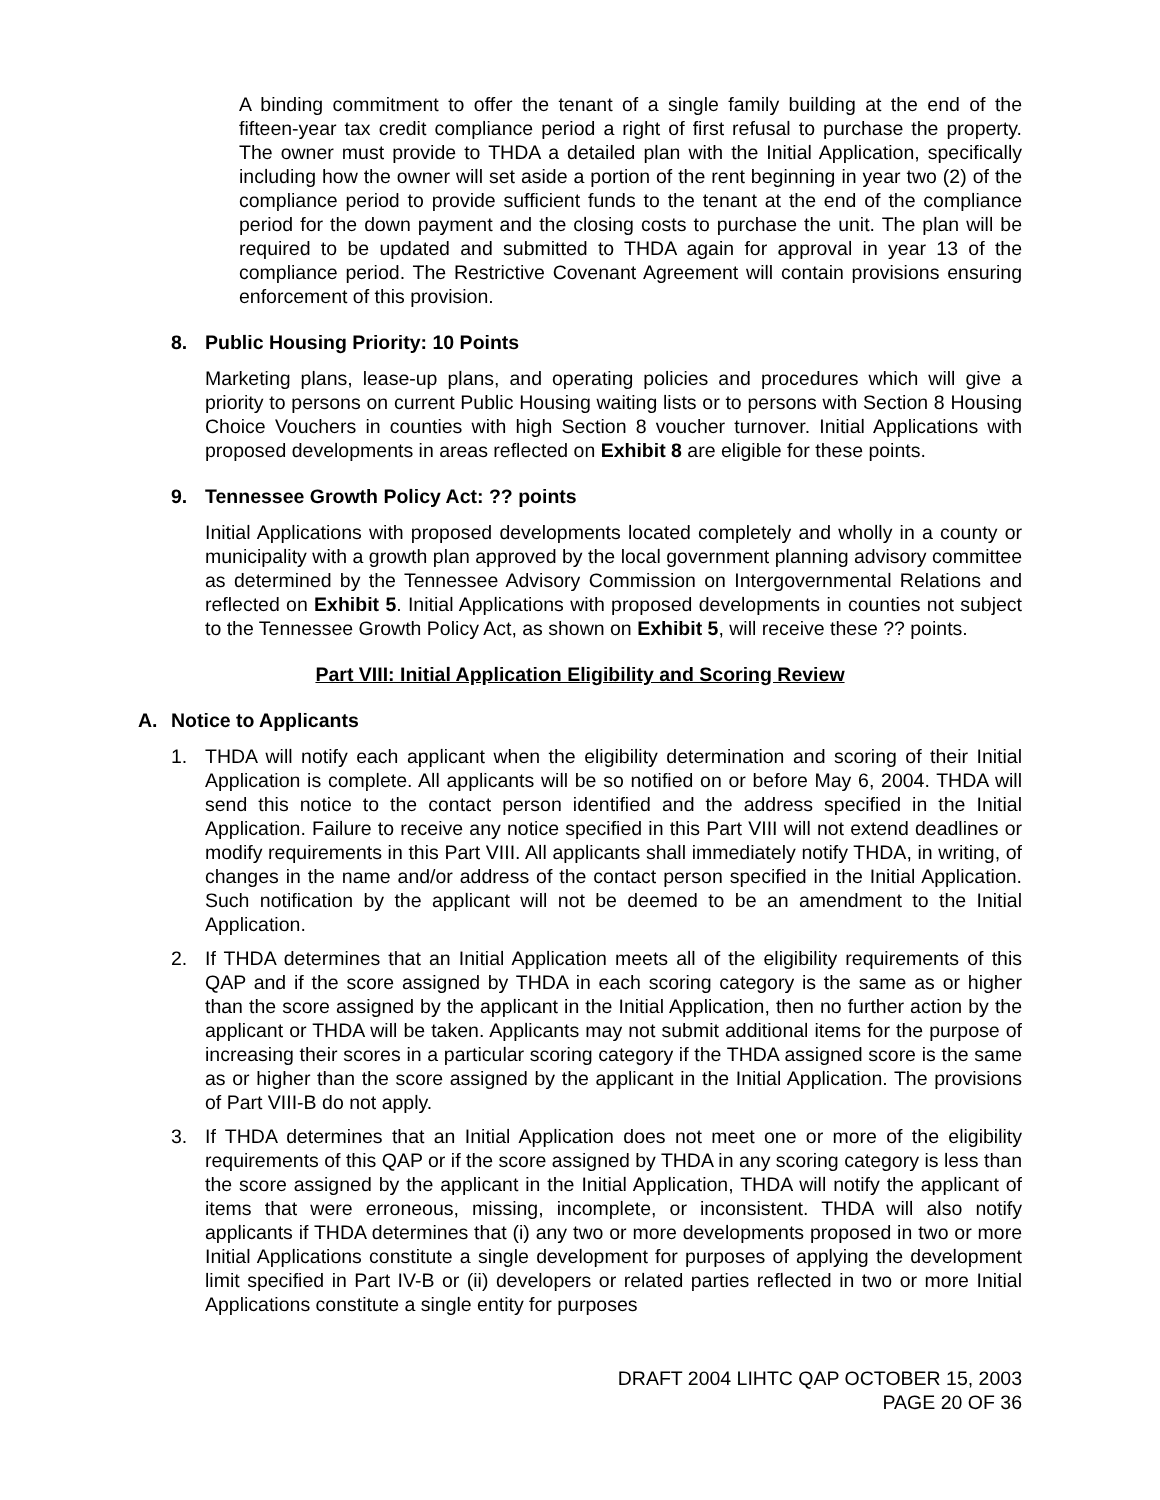A binding commitment to offer the tenant of a single family building at the end of the fifteen-year tax credit compliance period a right of first refusal to purchase the property. The owner must provide to THDA a detailed plan with the Initial Application, specifically including how the owner will set aside a portion of the rent beginning in year two (2) of the compliance period to provide sufficient funds to the tenant at the end of the compliance period for the down payment and the closing costs to purchase the unit. The plan will be required to be updated and submitted to THDA again for approval in year 13 of the compliance period. The Restrictive Covenant Agreement will contain provisions ensuring enforcement of this provision.
8. Public Housing Priority: 10 Points
Marketing plans, lease-up plans, and operating policies and procedures which will give a priority to persons on current Public Housing waiting lists or to persons with Section 8 Housing Choice Vouchers in counties with high Section 8 voucher turnover. Initial Applications with proposed developments in areas reflected on Exhibit 8 are eligible for these points.
9. Tennessee Growth Policy Act: ?? points
Initial Applications with proposed developments located completely and wholly in a county or municipality with a growth plan approved by the local government planning advisory committee as determined by the Tennessee Advisory Commission on Intergovernmental Relations and reflected on Exhibit 5. Initial Applications with proposed developments in counties not subject to the Tennessee Growth Policy Act, as shown on Exhibit 5, will receive these ?? points.
Part VIII: Initial Application Eligibility and Scoring Review
A. Notice to Applicants
1. THDA will notify each applicant when the eligibility determination and scoring of their Initial Application is complete. All applicants will be so notified on or before May 6, 2004. THDA will send this notice to the contact person identified and the address specified in the Initial Application. Failure to receive any notice specified in this Part VIII will not extend deadlines or modify requirements in this Part VIII. All applicants shall immediately notify THDA, in writing, of changes in the name and/or address of the contact person specified in the Initial Application. Such notification by the applicant will not be deemed to be an amendment to the Initial Application.
2. If THDA determines that an Initial Application meets all of the eligibility requirements of this QAP and if the score assigned by THDA in each scoring category is the same as or higher than the score assigned by the applicant in the Initial Application, then no further action by the applicant or THDA will be taken. Applicants may not submit additional items for the purpose of increasing their scores in a particular scoring category if the THDA assigned score is the same as or higher than the score assigned by the applicant in the Initial Application. The provisions of Part VIII-B do not apply.
3. If THDA determines that an Initial Application does not meet one or more of the eligibility requirements of this QAP or if the score assigned by THDA in any scoring category is less than the score assigned by the applicant in the Initial Application, THDA will notify the applicant of items that were erroneous, missing, incomplete, or inconsistent. THDA will also notify applicants if THDA determines that (i) any two or more developments proposed in two or more Initial Applications constitute a single development for purposes of applying the development limit specified in Part IV-B or (ii) developers or related parties reflected in two or more Initial Applications constitute a single entity for purposes
DRAFT 2004 LIHTC QAP OCTOBER 15, 2003
PAGE 20 OF 36